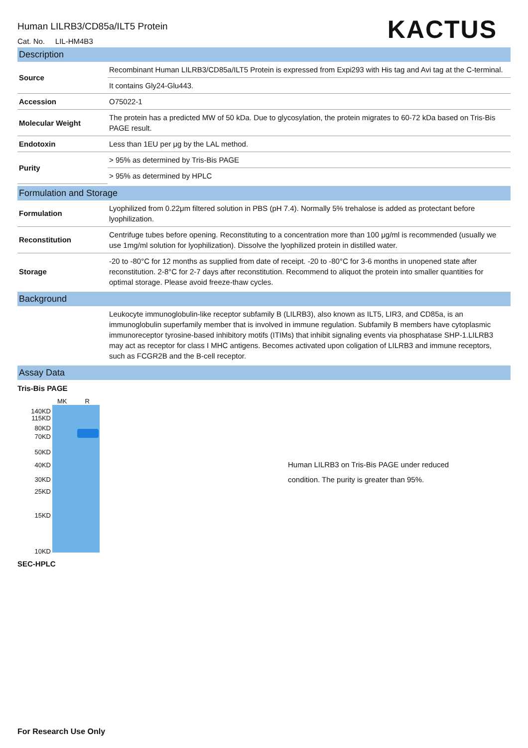KACTUS
Human LILRB3/CD85a/ILT5 Protein
Cat. No. LIL-HM4B3
Description
| Source | Recombinant Human LILRB3/CD85a/ILT5 Protein is expressed from Expi293 with His tag and Avi tag at the C-terminal. |
| | It contains Gly24-Glu443. |
| Accession | O75022-1 |
| Molecular Weight | The protein has a predicted MW of 50 kDa. Due to glycosylation, the protein migrates to 60-72 kDa based on Tris-Bis PAGE result. |
| Endotoxin | Less than 1EU per μg by the LAL method. |
| Purity | > 95% as determined by Tris-Bis PAGE |
| | > 95% as determined by HPLC |
Formulation and Storage
| Formulation | Lyophilized from 0.22μm filtered solution in PBS (pH 7.4). Normally 5% trehalose is added as protectant before lyophilization. |
| Reconstitution | Centrifuge tubes before opening. Reconstituting to a concentration more than 100 μg/ml is recommended (usually we use 1mg/ml solution for lyophilization). Dissolve the lyophilized protein in distilled water. |
| Storage | -20 to -80°C for 12 months as supplied from date of receipt. -20 to -80°C for 3-6 months in unopened state after reconstitution. 2-8°C for 2-7 days after reconstitution. Recommend to aliquot the protein into smaller quantities for optimal storage. Please avoid freeze-thaw cycles. |
Background
| | Leukocyte immunoglobulin-like receptor subfamily B (LILRB3), also known as ILT5, LIR3, and CD85a, is an immunoglobulin superfamily member that is involved in immune regulation. Subfamily B members have cytoplasmic immunoreceptor tyrosine-based inhibitory motifs (ITIMs) that inhibit signaling events via phosphatase SHP-1.LILRB3 may act as receptor for class I MHC antigens. Becomes activated upon coligation of LILRB3 and immune receptors, such as FCGR2B and the B-cell receptor. |
Assay Data
Tris-Bis PAGE
140KD
115KD
80KD
70KD
50KD
40KD
30KD
25KD
15KD
10KD
MK R
Human LILRB3 on Tris-Bis PAGE under reduced
condition. The purity is greater than 95%.
SEC-HPLC
For Research Use Only